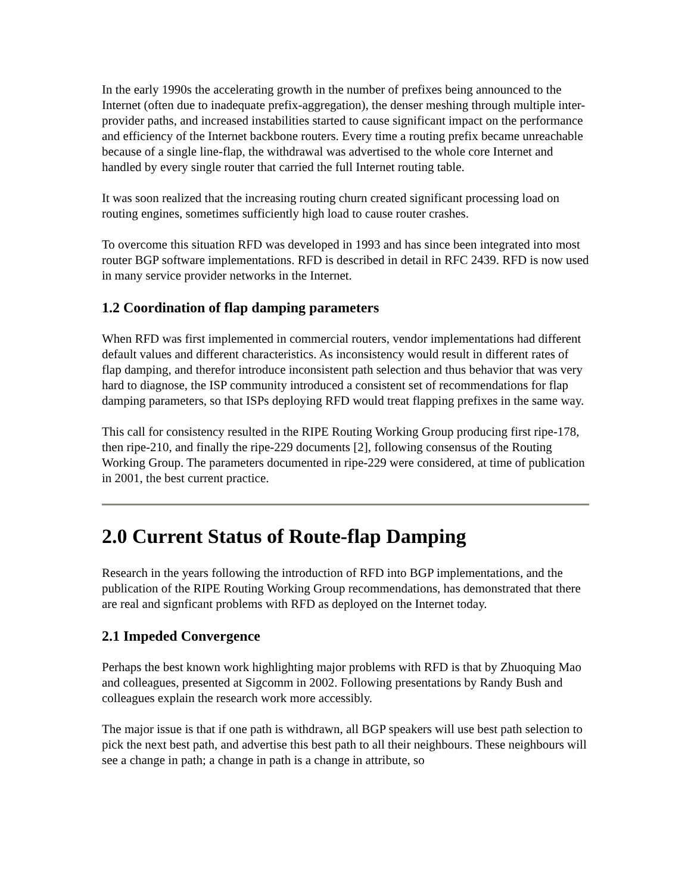In the early 1990s the accelerating growth in the number of prefixes being announced to the Internet (often due to inadequate prefix-aggregation), the denser meshing through multiple inter-provider paths, and increased instabilities started to cause significant impact on the performance and efficiency of the Internet backbone routers. Every time a routing prefix became unreachable because of a single line-flap, the withdrawal was advertised to the whole core Internet and handled by every single router that carried the full Internet routing table.
It was soon realized that the increasing routing churn created significant processing load on routing engines, sometimes sufficiently high load to cause router crashes.
To overcome this situation RFD was developed in 1993 and has since been integrated into most router BGP software implementations. RFD is described in detail in RFC 2439. RFD is now used in many service provider networks in the Internet.
1.2 Coordination of flap damping parameters
When RFD was first implemented in commercial routers, vendor implementations had different default values and different characteristics. As inconsistency would result in different rates of flap damping, and therefor introduce inconsistent path selection and thus behavior that was very hard to diagnose, the ISP community introduced a consistent set of recommendations for flap damping parameters, so that ISPs deploying RFD would treat flapping prefixes in the same way.
This call for consistency resulted in the RIPE Routing Working Group producing first ripe-178, then ripe-210, and finally the ripe-229 documents [2], following consensus of the Routing Working Group. The parameters documented in ripe-229 were considered, at time of publication in 2001, the best current practice.
2.0 Current Status of Route-flap Damping
Research in the years following the introduction of RFD into BGP implementations, and the publication of the RIPE Routing Working Group recommendations, has demonstrated that there are real and signficant problems with RFD as deployed on the Internet today.
2.1 Impeded Convergence
Perhaps the best known work highlighting major problems with RFD is that by Zhuoquing Mao and colleagues, presented at Sigcomm in 2002. Following presentations by Randy Bush and colleagues explain the research work more accessibly.
The major issue is that if one path is withdrawn, all BGP speakers will use best path selection to pick the next best path, and advertise this best path to all their neighbours. These neighbours will see a change in path; a change in path is a change in attribute, so